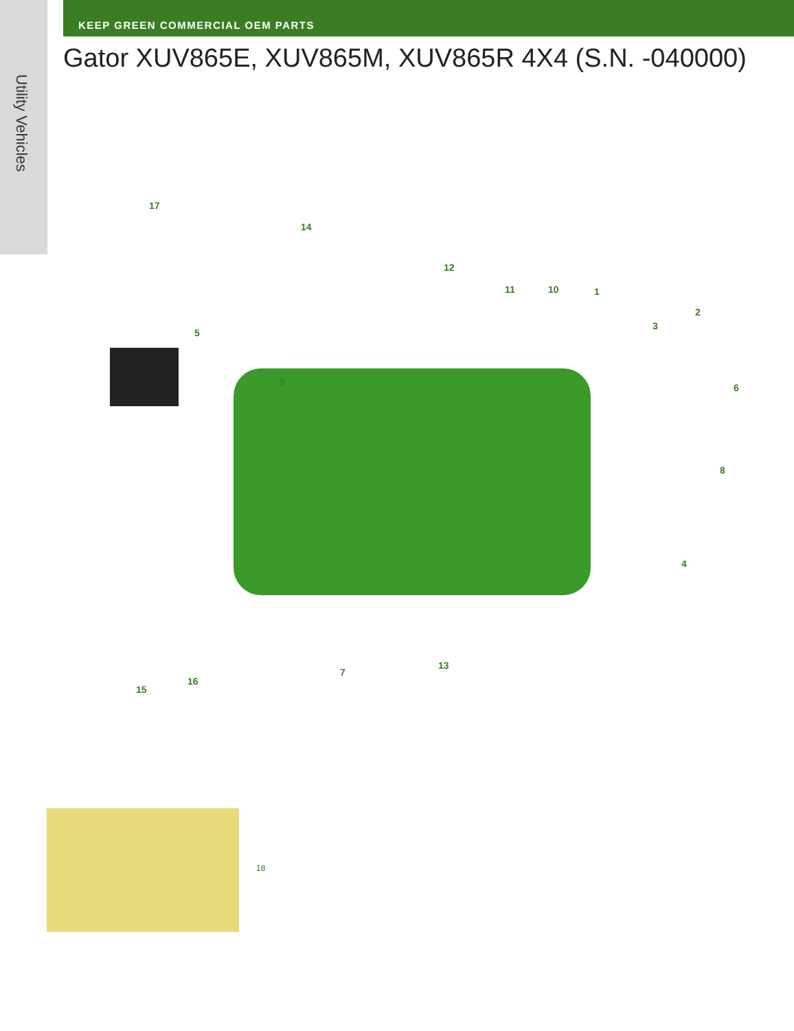Utility Vehicles
KEEP GREEN COMMERCIAL OEM PARTS
Gator XUV865E, XUV865M, XUV865R 4X4 (S.N. -040000)
17
14
12
11 10 1
2
3
5
9
6
8
4
13
7
16
15
18